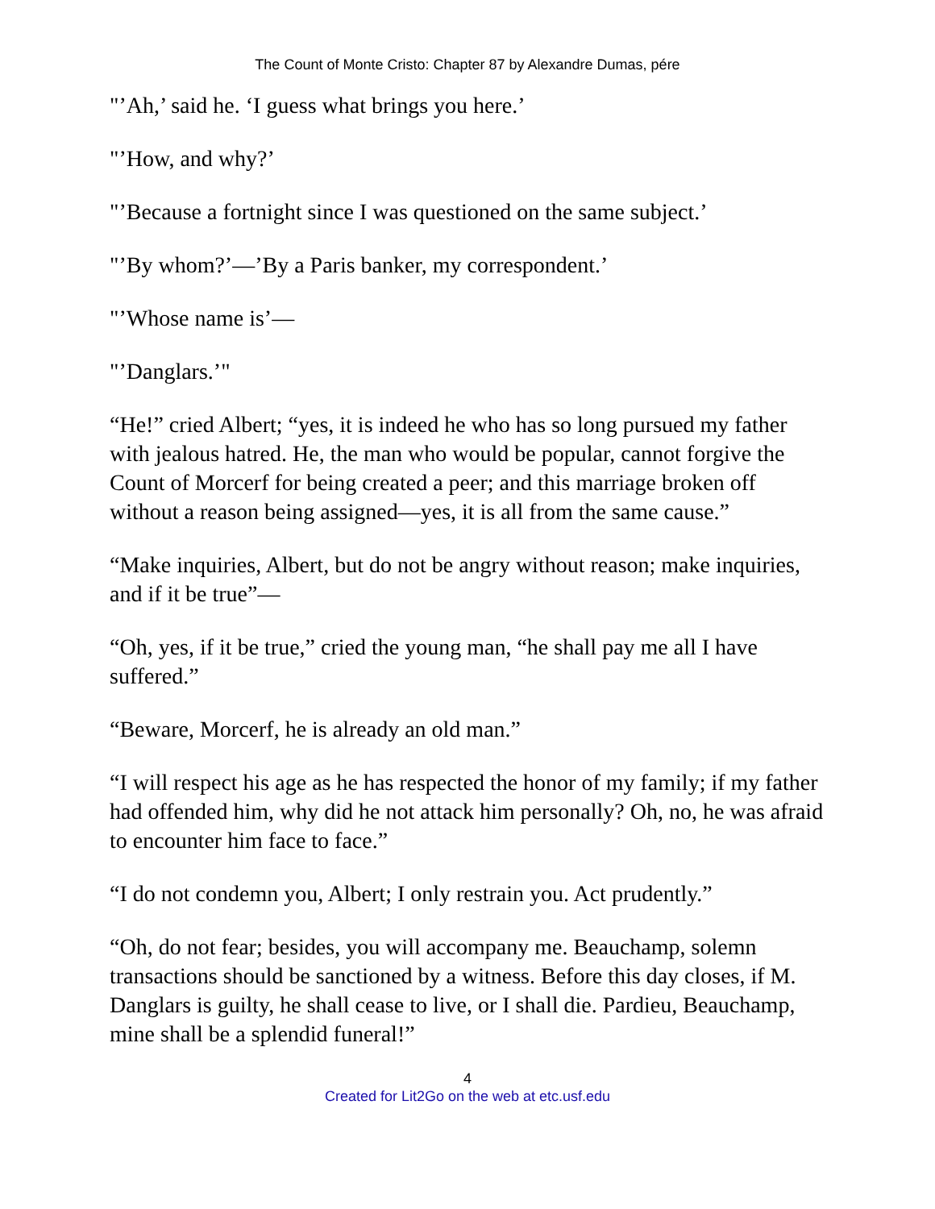The Count of Monte Cristo: Chapter 87 by Alexandre Dumas, pére
"’Ah,’ said he. ‘I guess what brings you here.’
"’How, and why?’
"’Because a fortnight since I was questioned on the same subject.’
"’By whom?’—’By a Paris banker, my correspondent.’
"’Whose name is’—
"’Danglars.’"
“He!” cried Albert; “yes, it is indeed he who has so long pursued my father with jealous hatred. He, the man who would be popular, cannot forgive the Count of Morcerf for being created a peer; and this marriage broken off without a reason being assigned—yes, it is all from the same cause.”
“Make inquiries, Albert, but do not be angry without reason; make inquiries, and if it be true”—
“Oh, yes, if it be true,” cried the young man, “he shall pay me all I have suffered.”
“Beware, Morcerf, he is already an old man.”
“I will respect his age as he has respected the honor of my family; if my father had offended him, why did he not attack him personally? Oh, no, he was afraid to encounter him face to face.”
“I do not condemn you, Albert; I only restrain you. Act prudently.”
“Oh, do not fear; besides, you will accompany me. Beauchamp, solemn transactions should be sanctioned by a witness. Before this day closes, if M. Danglars is guilty, he shall cease to live, or I shall die. Pardieu, Beauchamp, mine shall be a splendid funeral!”
4
Created for Lit2Go on the web at etc.usf.edu